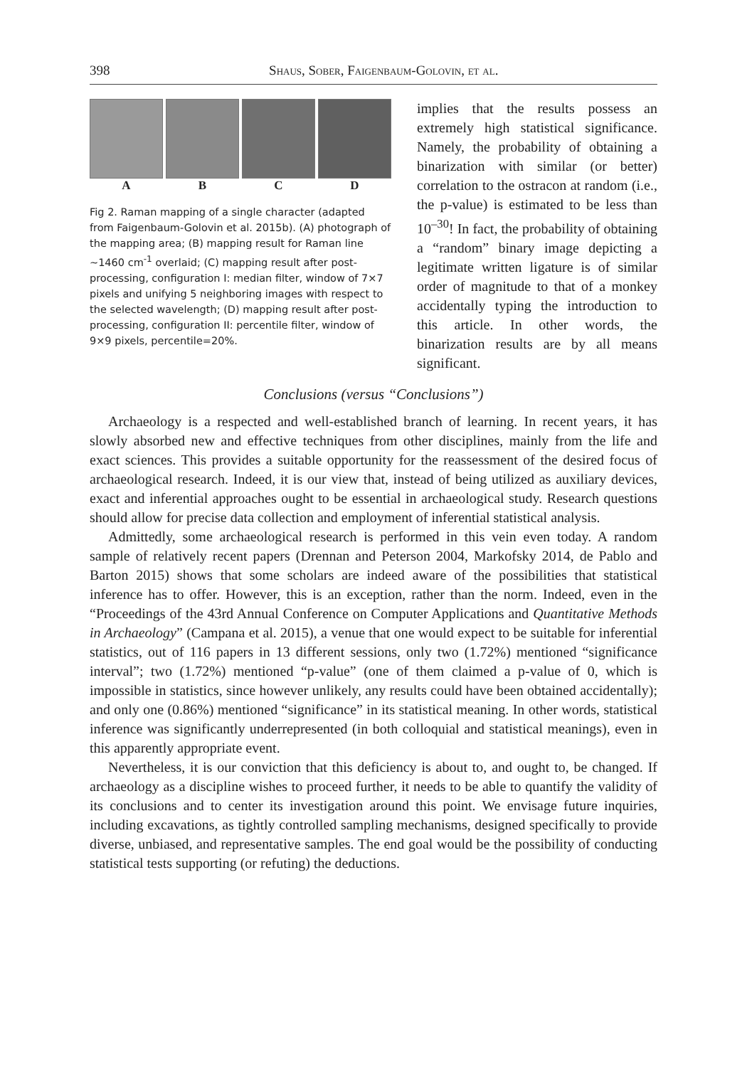398 Shaus, Sober, Faigenbaum-Golovin, et al.
A B C D
Fig 2. Raman mapping of a single character (adapted from Faigenbaum-Golovin et al. 2015b). (A) photograph of the mapping area; (B) mapping result for Raman line ~1460 cm<sup>-1</sup> overlaid; (C) mapping result after post-processing, configuration I: median filter, window of 7×7 pixels and unifying 5 neighboring images with respect to the selected wavelength; (D) mapping result after post-processing, configuration II: percentile filter, window of 9×9 pixels, percentile=20%.
implies that the results possess an extremely high statistical significance. Namely, the probability of obtaining a binarization with similar (or better) correlation to the ostracon at random (i.e., the p-value) is estimated to be less than 10<sup>–30</sup>! In fact, the probability of obtaining a “random” binary image depicting a legitimate written ligature is of similar order of magnitude to that of a monkey accidentally typing the introduction to this article. In other words, the binarization results are by all means significant.
Conclusions (versus “Conclusions”)
Archaeology is a respected and well-established branch of learning. In recent years, it has slowly absorbed new and effective techniques from other disciplines, mainly from the life and exact sciences. This provides a suitable opportunity for the reassessment of the desired focus of archaeological research. Indeed, it is our view that, instead of being utilized as auxiliary devices, exact and inferential approaches ought to be essential in archaeological study. Research questions should allow for precise data collection and employment of inferential statistical analysis.
Admittedly, some archaeological research is performed in this vein even today. A random sample of relatively recent papers (Drennan and Peterson 2004, Markofsky 2014, de Pablo and Barton 2015) shows that some scholars are indeed aware of the possibilities that statistical inference has to offer. However, this is an exception, rather than the norm. Indeed, even in the “Proceedings of the 43rd Annual Conference on Computer Applications and Quantitative Methods in Archaeology” (Campana et al. 2015), a venue that one would expect to be suitable for inferential statistics, out of 116 papers in 13 different sessions, only two (1.72%) mentioned “significance interval”; two (1.72%) mentioned “p-value” (one of them claimed a p-value of 0, which is impossible in statistics, since however unlikely, any results could have been obtained accidentally); and only one (0.86%) mentioned “significance” in its statistical meaning. In other words, statistical inference was significantly underrepresented (in both colloquial and statistical meanings), even in this apparently appropriate event.
Nevertheless, it is our conviction that this deficiency is about to, and ought to, be changed. If archaeology as a discipline wishes to proceed further, it needs to be able to quantify the validity of its conclusions and to center its investigation around this point. We envisage future inquiries, including excavations, as tightly controlled sampling mechanisms, designed specifically to provide diverse, unbiased, and representative samples. The end goal would be the possibility of conducting statistical tests supporting (or refuting) the deductions.